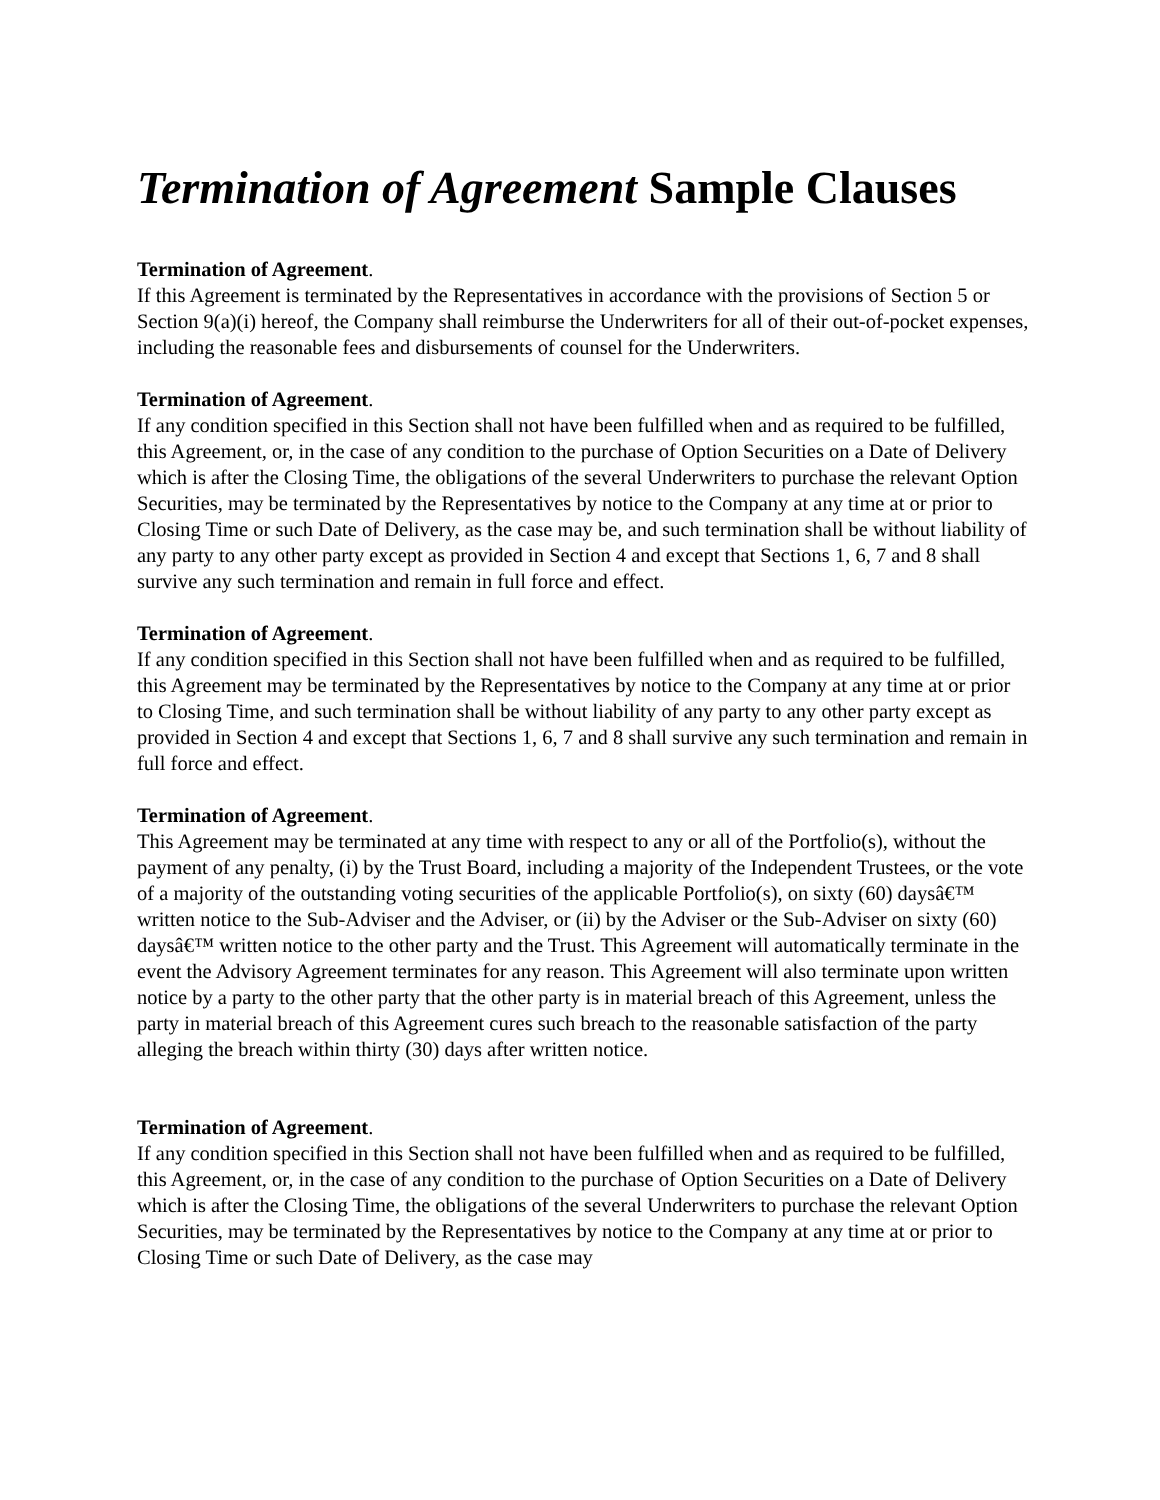Termination of Agreement Sample Clauses
Termination of Agreement.
If this Agreement is terminated by the Representatives in accordance with the provisions of Section 5 or Section 9(a)(i) hereof, the Company shall reimburse the Underwriters for all of their out-of-pocket expenses, including the reasonable fees and disbursements of counsel for the Underwriters.
Termination of Agreement.
If any condition specified in this Section shall not have been fulfilled when and as required to be fulfilled, this Agreement, or, in the case of any condition to the purchase of Option Securities on a Date of Delivery which is after the Closing Time, the obligations of the several Underwriters to purchase the relevant Option Securities, may be terminated by the Representatives by notice to the Company at any time at or prior to Closing Time or such Date of Delivery, as the case may be, and such termination shall be without liability of any party to any other party except as provided in Section 4 and except that Sections 1, 6, 7 and 8 shall survive any such termination and remain in full force and effect.
Termination of Agreement.
If any condition specified in this Section shall not have been fulfilled when and as required to be fulfilled, this Agreement may be terminated by the Representatives by notice to the Company at any time at or prior to Closing Time, and such termination shall be without liability of any party to any other party except as provided in Section 4 and except that Sections 1, 6, 7 and 8 shall survive any such termination and remain in full force and effect.
Termination of Agreement.
This Agreement may be terminated at any time with respect to any or all of the Portfolio(s), without the payment of any penalty, (i) by the Trust Board, including a majority of the Independent Trustees, or the vote of a majority of the outstanding voting securities of the applicable Portfolio(s), on sixty (60) daysâ€™ written notice to the Sub-Adviser and the Adviser, or (ii) by the Adviser or the Sub-Adviser on sixty (60) daysâ€™ written notice to the other party and the Trust. This Agreement will automatically terminate in the event the Advisory Agreement terminates for any reason. This Agreement will also terminate upon written notice by a party to the other party that the other party is in material breach of this Agreement, unless the party in material breach of this Agreement cures such breach to the reasonable satisfaction of the party alleging the breach within thirty (30) days after written notice.
Termination of Agreement.
If any condition specified in this Section shall not have been fulfilled when and as required to be fulfilled, this Agreement, or, in the case of any condition to the purchase of Option Securities on a Date of Delivery which is after the Closing Time, the obligations of the several Underwriters to purchase the relevant Option Securities, may be terminated by the Representatives by notice to the Company at any time at or prior to Closing Time or such Date of Delivery, as the case may